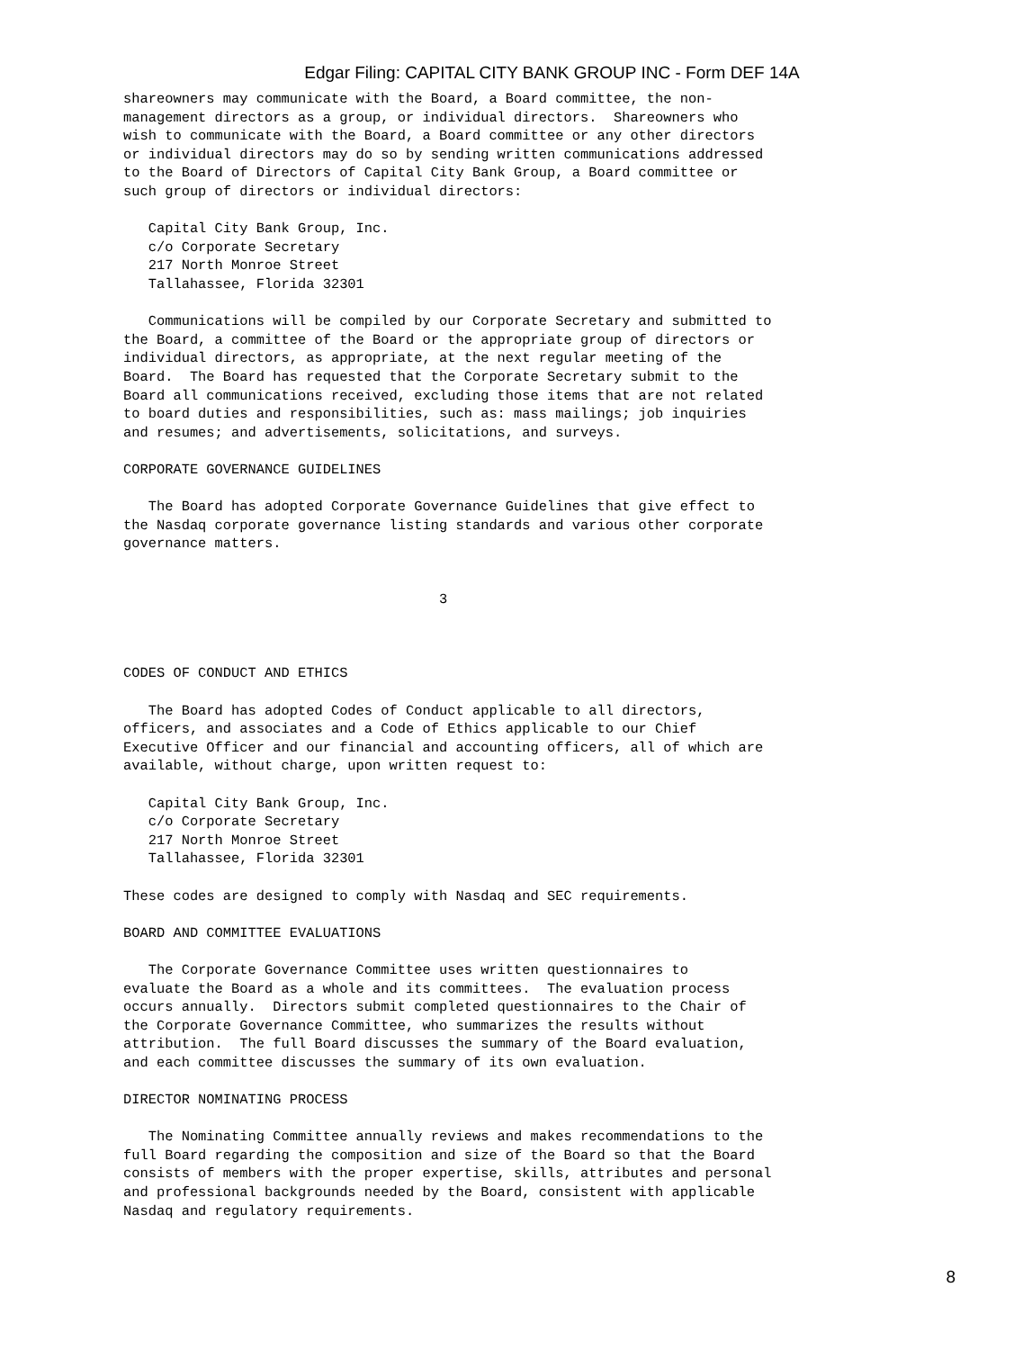Edgar Filing: CAPITAL CITY BANK GROUP INC - Form DEF 14A
shareowners may communicate with the Board, a Board committee, the non-
management directors as a group, or individual directors.  Shareowners who
wish to communicate with the Board, a Board committee or any other directors
or individual directors may do so by sending written communications addressed
to the Board of Directors of Capital City Bank Group, a Board committee or
such group of directors or individual directors:

   Capital City Bank Group, Inc.
   c/o Corporate Secretary
   217 North Monroe Street
   Tallahassee, Florida 32301

   Communications will be compiled by our Corporate Secretary and submitted to
the Board, a committee of the Board or the appropriate group of directors or
individual directors, as appropriate, at the next regular meeting of the
Board.  The Board has requested that the Corporate Secretary submit to the
Board all communications received, excluding those items that are not related
to board duties and responsibilities, such as: mass mailings; job inquiries
and resumes; and advertisements, solicitations, and surveys.

CORPORATE GOVERNANCE GUIDELINES

   The Board has adopted Corporate Governance Guidelines that give effect to
the Nasdaq corporate governance listing standards and various other corporate
governance matters.


                                      3



CODES OF CONDUCT AND ETHICS

   The Board has adopted Codes of Conduct applicable to all directors,
officers, and associates and a Code of Ethics applicable to our Chief
Executive Officer and our financial and accounting officers, all of which are
available, without charge, upon written request to:

   Capital City Bank Group, Inc.
   c/o Corporate Secretary
   217 North Monroe Street
   Tallahassee, Florida 32301

These codes are designed to comply with Nasdaq and SEC requirements.

BOARD AND COMMITTEE EVALUATIONS

   The Corporate Governance Committee uses written questionnaires to
evaluate the Board as a whole and its committees.  The evaluation process
occurs annually.  Directors submit completed questionnaires to the Chair of
the Corporate Governance Committee, who summarizes the results without
attribution.  The full Board discusses the summary of the Board evaluation,
and each committee discusses the summary of its own evaluation.

DIRECTOR NOMINATING PROCESS

   The Nominating Committee annually reviews and makes recommendations to the
full Board regarding the composition and size of the Board so that the Board
consists of members with the proper expertise, skills, attributes and personal
and professional backgrounds needed by the Board, consistent with applicable
Nasdaq and regulatory requirements.
8